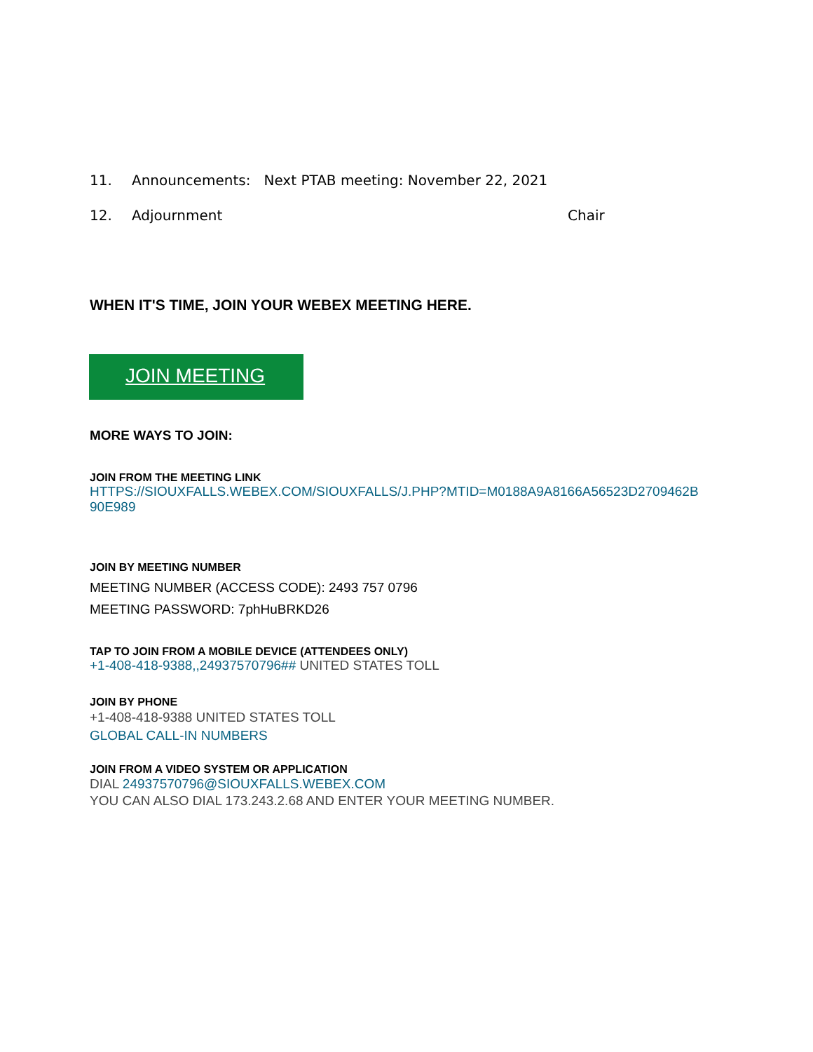11. Announcements: Next PTAB meeting: November 22, 2021
12. Adjournment Chair
WHEN IT'S TIME, JOIN YOUR WEBEX MEETING HERE.
JOIN MEETING
MORE WAYS TO JOIN:
JOIN FROM THE MEETING LINK
HTTPS://SIOUXFALLS.WEBEX.COM/SIOUXFALLS/J.PHP?MTID=M0188A9A8166A56523D2709462B 90E989
JOIN BY MEETING NUMBER
MEETING NUMBER (ACCESS CODE): 2493 757 0796
MEETING PASSWORD: 7phHuBRKD26
TAP TO JOIN FROM A MOBILE DEVICE (ATTENDEES ONLY)
+1-408-418-9388,,24937570796## UNITED STATES TOLL
JOIN BY PHONE
+1-408-418-9388 UNITED STATES TOLL
GLOBAL CALL-IN NUMBERS
JOIN FROM A VIDEO SYSTEM OR APPLICATION
DIAL 24937570796@SIOUXFALLS.WEBEX.COM
YOU CAN ALSO DIAL 173.243.2.68 AND ENTER YOUR MEETING NUMBER.